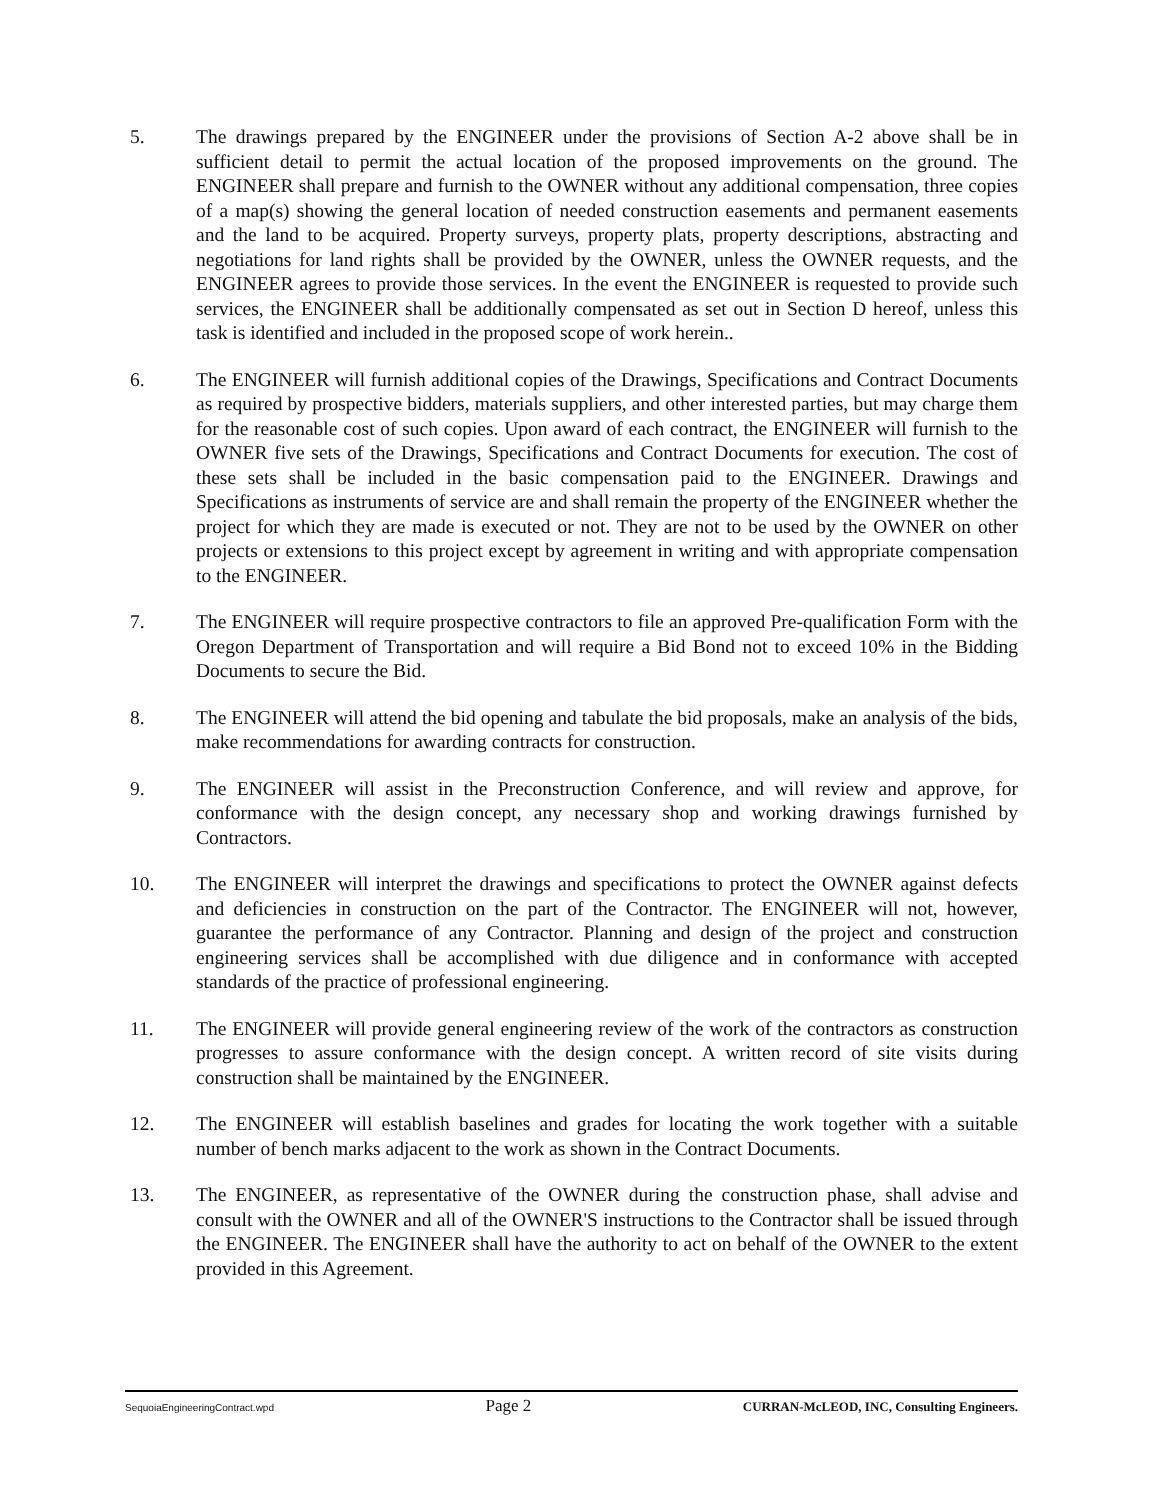5. The drawings prepared by the ENGINEER under the provisions of Section A-2 above shall be in sufficient detail to permit the actual location of the proposed improvements on the ground. The ENGINEER shall prepare and furnish to the OWNER without any additional compensation, three copies of a map(s) showing the general location of needed construction easements and permanent easements and the land to be acquired. Property surveys, property plats, property descriptions, abstracting and negotiations for land rights shall be provided by the OWNER, unless the OWNER requests, and the ENGINEER agrees to provide those services. In the event the ENGINEER is requested to provide such services, the ENGINEER shall be additionally compensated as set out in Section D hereof, unless this task is identified and included in the proposed scope of work herein..
6. The ENGINEER will furnish additional copies of the Drawings, Specifications and Contract Documents as required by prospective bidders, materials suppliers, and other interested parties, but may charge them for the reasonable cost of such copies. Upon award of each contract, the ENGINEER will furnish to the OWNER five sets of the Drawings, Specifications and Contract Documents for execution. The cost of these sets shall be included in the basic compensation paid to the ENGINEER. Drawings and Specifications as instruments of service are and shall remain the property of the ENGINEER whether the project for which they are made is executed or not. They are not to be used by the OWNER on other projects or extensions to this project except by agreement in writing and with appropriate compensation to the ENGINEER.
7. The ENGINEER will require prospective contractors to file an approved Pre-qualification Form with the Oregon Department of Transportation and will require a Bid Bond not to exceed 10% in the Bidding Documents to secure the Bid.
8. The ENGINEER will attend the bid opening and tabulate the bid proposals, make an analysis of the bids, make recommendations for awarding contracts for construction.
9. The ENGINEER will assist in the Preconstruction Conference, and will review and approve, for conformance with the design concept, any necessary shop and working drawings furnished by Contractors.
10. The ENGINEER will interpret the drawings and specifications to protect the OWNER against defects and deficiencies in construction on the part of the Contractor. The ENGINEER will not, however, guarantee the performance of any Contractor. Planning and design of the project and construction engineering services shall be accomplished with due diligence and in conformance with accepted standards of the practice of professional engineering.
11. The ENGINEER will provide general engineering review of the work of the contractors as construction progresses to assure conformance with the design concept. A written record of site visits during construction shall be maintained by the ENGINEER.
12. The ENGINEER will establish baselines and grades for locating the work together with a suitable number of bench marks adjacent to the work as shown in the Contract Documents.
13. The ENGINEER, as representative of the OWNER during the construction phase, shall advise and consult with the OWNER and all of the OWNER'S instructions to the Contractor shall be issued through the ENGINEER. The ENGINEER shall have the authority to act on behalf of the OWNER to the extent provided in this Agreement.
SequoiaEngineeringContract.wpd Page 2 CURRAN-McLEOD, INC, Consulting Engineers.